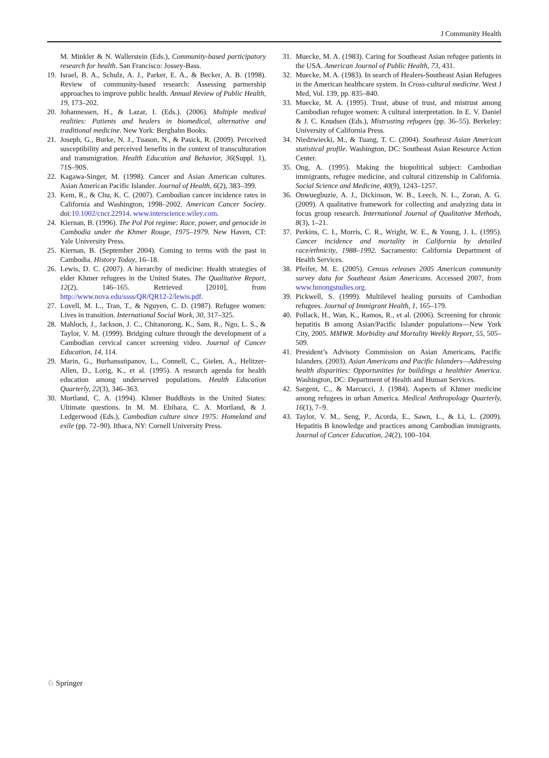J Community Health
M. Minkler & N. Wallerstein (Eds.), Community-based participatory research for health. San Francisco: Jossey-Bass.
19. Israel, B. A., Schulz, A. J., Parker, E. A., & Becker, A. B. (1998). Review of community-based research: Assessing partnership approaches to improve public health. Annual Review of Public Health, 19, 173–202.
20. Johannessen, H., & Lazar, I. (Eds.). (2006). Multiple medical realities: Patients and healers in biomedical, alternative and traditional medicine. New York: Berghahn Books.
21. Joseph, G., Burke, N. J., Tuason, N., & Pasick, R. (2009). Perceived susceptibility and perceived benefits in the context of transculturation and transmigration. Health Education and Behavior, 36(Suppl. 1), 71S–90S.
22. Kagawa-Singer, M. (1998). Cancer and Asian American cultures. Asian American Pacific Islander. Journal of Health, 6(2), 383–399.
23. Kem, R., & Chu, K. C. (2007). Cambodian cancer incidence rates in California and Washington, 1998–2002. American Cancer Society. doi:10.1002/cncr.22914. www.interscience.wiley.com.
24. Kiernan, B. (1996). The Pol Pot regime: Race, power, and genocide in Cambodia under the Khmer Rouge, 1975–1979. New Haven, CT: Yale University Press.
25. Kiernan, B. (September 2004). Coming to terms with the past in Cambodia. History Today, 16–18.
26. Lewis, D. C. (2007). A hierarchy of medicine: Health strategies of elder Khmer refugees in the United States. The Qualitative Report, 12(2), 146–165. Retrieved [2010], from http://www.nova.edu/ssss/QR/QR12-2/lewis.pdf.
27. Lovell, M. L., Tran, T., & Nguyen, C. D. (1987). Refugee women: Lives in transition. International Social Work, 30, 317–325.
28. Mahloch, J., Jackson, J. C., Chitanorong, K., Sam, R., Ngo, L. S., & Taylor, V. M. (1999). Bridging culture through the development of a Cambodian cervical cancer screening video. Journal of Cancer Education, 14, 114.
29. Marin, G., Burhansstipanov, L., Connell, C., Gielen, A., Helitzer-Allen, D., Lorig, K., et al. (1995). A research agenda for health education among underserved populations. Health Education Quarterly, 22(3), 346–363.
30. Mortland, C. A. (1994). Khmer Buddhists in the United States: Ultimate questions. In M. M. Ebihara, C. A. Mortland, & J. Ledgerwood (Eds.), Cambodian culture since 1975: Homeland and exile (pp. 72–90). Ithaca, NY: Cornell University Press.
31. Muecke, M. A. (1983). Caring for Southeast Asian refugee patients in the USA. American Journal of Public Health, 73, 431.
32. Muecke, M. A. (1983). In search of Healers-Southeast Asian Refugees in the American healthcare system. In Cross-cultural medicine. West J Med, Vol. 139, pp. 835–840.
33. Muecke, M. A. (1995). Trust, abuse of trust, and mistrust among Cambodian refugee women: A cultural interpretation. In E. V. Daniel & J. C. Knudsen (Eds.), Mistrusting refugees (pp. 36–55). Berkeley: University of California Press.
34. Niedzwiecki, M., & Tuang, T. C. (2004). Southeast Asian American statistical profile. Washington, DC: Southeast Asian Resource Action Center.
35. Ong, A. (1995). Making the biopolitical subject: Cambodian immigrants, refugee medicine, and cultural citizenship in California. Social Science and Medicine, 40(9), 1243–1257.
36. Onwuegbuzie, A. J., Dickinson, W. B., Leech, N. L., Zoran, A. G. (2009). A qualitative framework for collecting and analyzing data in focus group research. International Journal of Qualitative Methods, 8(3), 1–21.
37. Perkins, C. I., Morris, C. R., Wright, W. E., & Young, J. L. (1995). Cancer incidence and mortality in California by detailed race/ethnicity, 1988–1992. Sacramento: California Department of Health Services.
38. Pfeifer, M. E. (2005). Census releases 2005 American community survey data for Southeast Asian Americans. Accessed 2007, from www.hmongstudies.org.
39. Pickwell, S. (1999). Multilevel healing pursuits of Cambodian refugees. Journal of Immigrant Health, 1, 165–179.
40. Pollack, H., Wan, K., Ramos, R., et al. (2006). Screening for chronic hepatitis B among Asian/Pacific Islander populations—New York City, 2005. MMWR. Morbidity and Mortality Weekly Report, 55, 505–509.
41. President’s Advisory Commission on Asian Americans, Pacific Islanders. (2003). Asian Americans and Pacific Islanders—Addressing health disparities: Opportunities for buildings a healthier America. Washington, DC: Department of Health and Human Services.
42. Sargent, C., & Marcucci, J. (1984). Aspects of Khmer medicine among refugees in urban America. Medical Anthropology Quarterly, 16(1), 7–9.
43. Taylor, V. M., Seng, P., Acorda, E., Sawn, L., & Li, L. (2009). Hepatitis B knowledge and practices among Cambodian immigrants. Journal of Cancer Education, 24(2), 100–104.
♘ Springer